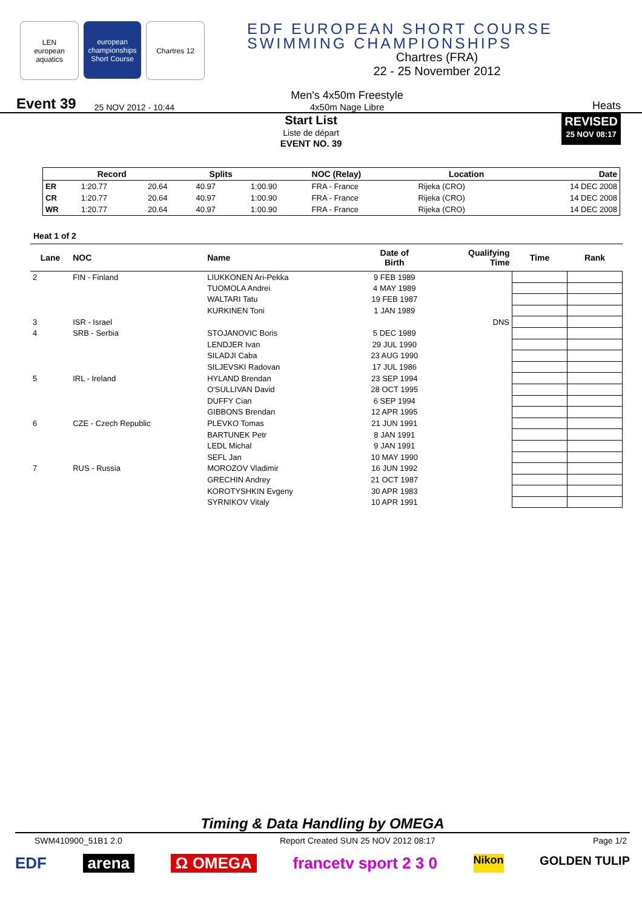LEN
european aquatics
european championships Short Course
Chartres 12
EDF EUROPEAN SHORT COURSE
SWIMMING CHAMPIONSHIPS
Chartres (FRA)
22 - 25 November 2012
Event 39 25 NOV 2012 - 10:44
Men's 4x50m Freestyle
4x50m Nage Libre
Heats
Start List
Liste de départ
EVENT NO. 39
REVISED
25 NOV 08:17
| | Record | | Splits | | NOC (Relay) | Location | Date |
| --- | --- | --- | --- | --- | --- | --- | --- |
| ER | 1:20.77 | 20.64 | 40.97 | 1:00.90 | FRA - France | Rijeka (CRO) | 14 DEC 2008 |
| CR | 1:20.77 | 20.64 | 40.97 | 1:00.90 | FRA - France | Rijeka (CRO) | 14 DEC 2008 |
| WR | 1:20.77 | 20.64 | 40.97 | 1:00.90 | FRA - France | Rijeka (CRO) | 14 DEC 2008 |
Heat 1 of 2
| Lane | NOC | Name | Date of Birth | Qualifying Time | Time | Rank |
| --- | --- | --- | --- | --- | --- | --- |
| 2 | FIN - Finland | LIUKKONEN Ari-Pekka | 9 FEB 1989 | | | |
| | | TUOMOLA Andrei | 4 MAY 1989 | | | |
| | | WALTARI Tatu | 19 FEB 1987 | | | |
| | | KURKINEN Toni | 1 JAN 1989 | | | |
| 3 | ISR - Israel | | | DNS | | |
| 4 | SRB - Serbia | STOJANOVIC Boris | 5 DEC 1989 | | | |
| | | LENDJER Ivan | 29 JUL 1990 | | | |
| | | SILADJI Caba | 23 AUG 1990 | | | |
| | | SILJEVSKI Radovan | 17 JUL 1986 | | | |
| 5 | IRL - Ireland | HYLAND Brendan | 23 SEP 1994 | | | |
| | | O'SULLIVAN David | 28 OCT 1995 | | | |
| | | DUFFY Cian | 6 SEP 1994 | | | |
| | | GIBBONS Brendan | 12 APR 1995 | | | |
| 6 | CZE - Czech Republic | PLEVKO Tomas | 21 JUN 1991 | | | |
| | | BARTUNEK Petr | 8 JAN 1991 | | | |
| | | LEDL Michal | 9 JAN 1991 | | | |
| | | SEFL Jan | 10 MAY 1990 | | | |
| 7 | RUS - Russia | MOROZOV Vladimir | 16 JUN 1992 | | | |
| | | GRECHIN Andrey | 21 OCT 1987 | | | |
| | | KOROTYSHKIN Evgeny | 30 APR 1983 | | | |
| | | SYRNIKOV Vitaly | 10 APR 1991 | | | |
Timing & Data Handling by OMEGA
SWM410900_51B1 2.0 Report Created SUN 25 NOV 2012 08:17 Page 1/2
EDF arena Ω OMEGA francetv sport 2 3 0 Nikon GOLDEN TULIP